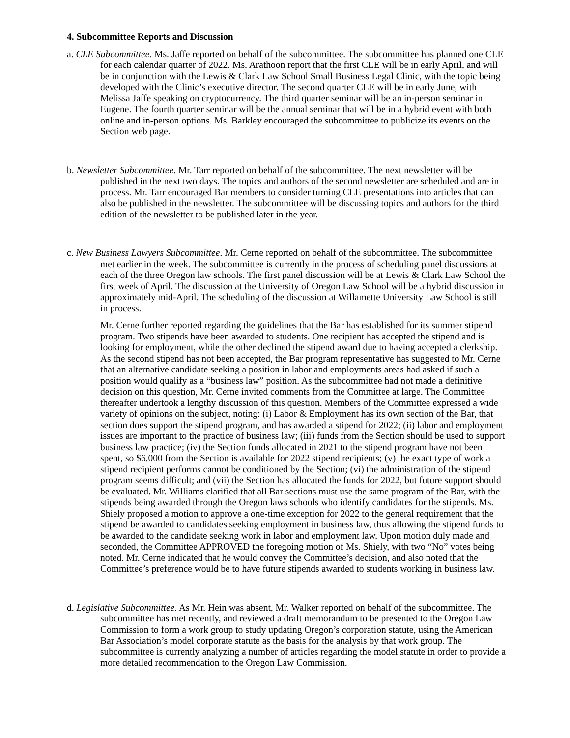4. Subcommittee Reports and Discussion
a. CLE Subcommittee. Ms. Jaffe reported on behalf of the subcommittee. The subcommittee has planned one CLE for each calendar quarter of 2022. Ms. Arathoon report that the first CLE will be in early April, and will be in conjunction with the Lewis & Clark Law School Small Business Legal Clinic, with the topic being developed with the Clinic’s executive director. The second quarter CLE will be in early June, with Melissa Jaffe speaking on cryptocurrency. The third quarter seminar will be an in-person seminar in Eugene. The fourth quarter seminar will be the annual seminar that will be in a hybrid event with both online and in-person options. Ms. Barkley encouraged the subcommittee to publicize its events on the Section web page.
b. Newsletter Subcommittee. Mr. Tarr reported on behalf of the subcommittee. The next newsletter will be published in the next two days. The topics and authors of the second newsletter are scheduled and are in process. Mr. Tarr encouraged Bar members to consider turning CLE presentations into articles that can also be published in the newsletter. The subcommittee will be discussing topics and authors for the third edition of the newsletter to be published later in the year.
c. New Business Lawyers Subcommittee. Mr. Cerne reported on behalf of the subcommittee. The subcommittee met earlier in the week. The subcommittee is currently in the process of scheduling panel discussions at each of the three Oregon law schools. The first panel discussion will be at Lewis & Clark Law School the first week of April. The discussion at the University of Oregon Law School will be a hybrid discussion in approximately mid-April. The scheduling of the discussion at Willamette University Law School is still in process.
Mr. Cerne further reported regarding the guidelines that the Bar has established for its summer stipend program. Two stipends have been awarded to students. One recipient has accepted the stipend and is looking for employment, while the other declined the stipend award due to having accepted a clerkship. As the second stipend has not been accepted, the Bar program representative has suggested to Mr. Cerne that an alternative candidate seeking a position in labor and employments areas had asked if such a position would qualify as a “business law” position. As the subcommittee had not made a definitive decision on this question, Mr. Cerne invited comments from the Committee at large. The Committee thereafter undertook a lengthy discussion of this question. Members of the Committee expressed a wide variety of opinions on the subject, noting: (i) Labor & Employment has its own section of the Bar, that section does support the stipend program, and has awarded a stipend for 2022; (ii) labor and employment issues are important to the practice of business law; (iii) funds from the Section should be used to support business law practice; (iv) the Section funds allocated in 2021 to the stipend program have not been spent, so $6,000 from the Section is available for 2022 stipend recipients; (v) the exact type of work a stipend recipient performs cannot be conditioned by the Section; (vi) the administration of the stipend program seems difficult; and (vii) the Section has allocated the funds for 2022, but future support should be evaluated. Mr. Williams clarified that all Bar sections must use the same program of the Bar, with the stipends being awarded through the Oregon laws schools who identify candidates for the stipends. Ms. Shiely proposed a motion to approve a one-time exception for 2022 to the general requirement that the stipend be awarded to candidates seeking employment in business law, thus allowing the stipend funds to be awarded to the candidate seeking work in labor and employment law. Upon motion duly made and seconded, the Committee APPROVED the foregoing motion of Ms. Shiely, with two “No” votes being noted. Mr. Cerne indicated that he would convey the Committee’s decision, and also noted that the Committee’s preference would be to have future stipends awarded to students working in business law.
d. Legislative Subcommittee. As Mr. Hein was absent, Mr. Walker reported on behalf of the subcommittee. The subcommittee has met recently, and reviewed a draft memorandum to be presented to the Oregon Law Commission to form a work group to study updating Oregon’s corporation statute, using the American Bar Association’s model corporate statute as the basis for the analysis by that work group. The subcommittee is currently analyzing a number of articles regarding the model statute in order to provide a more detailed recommendation to the Oregon Law Commission.